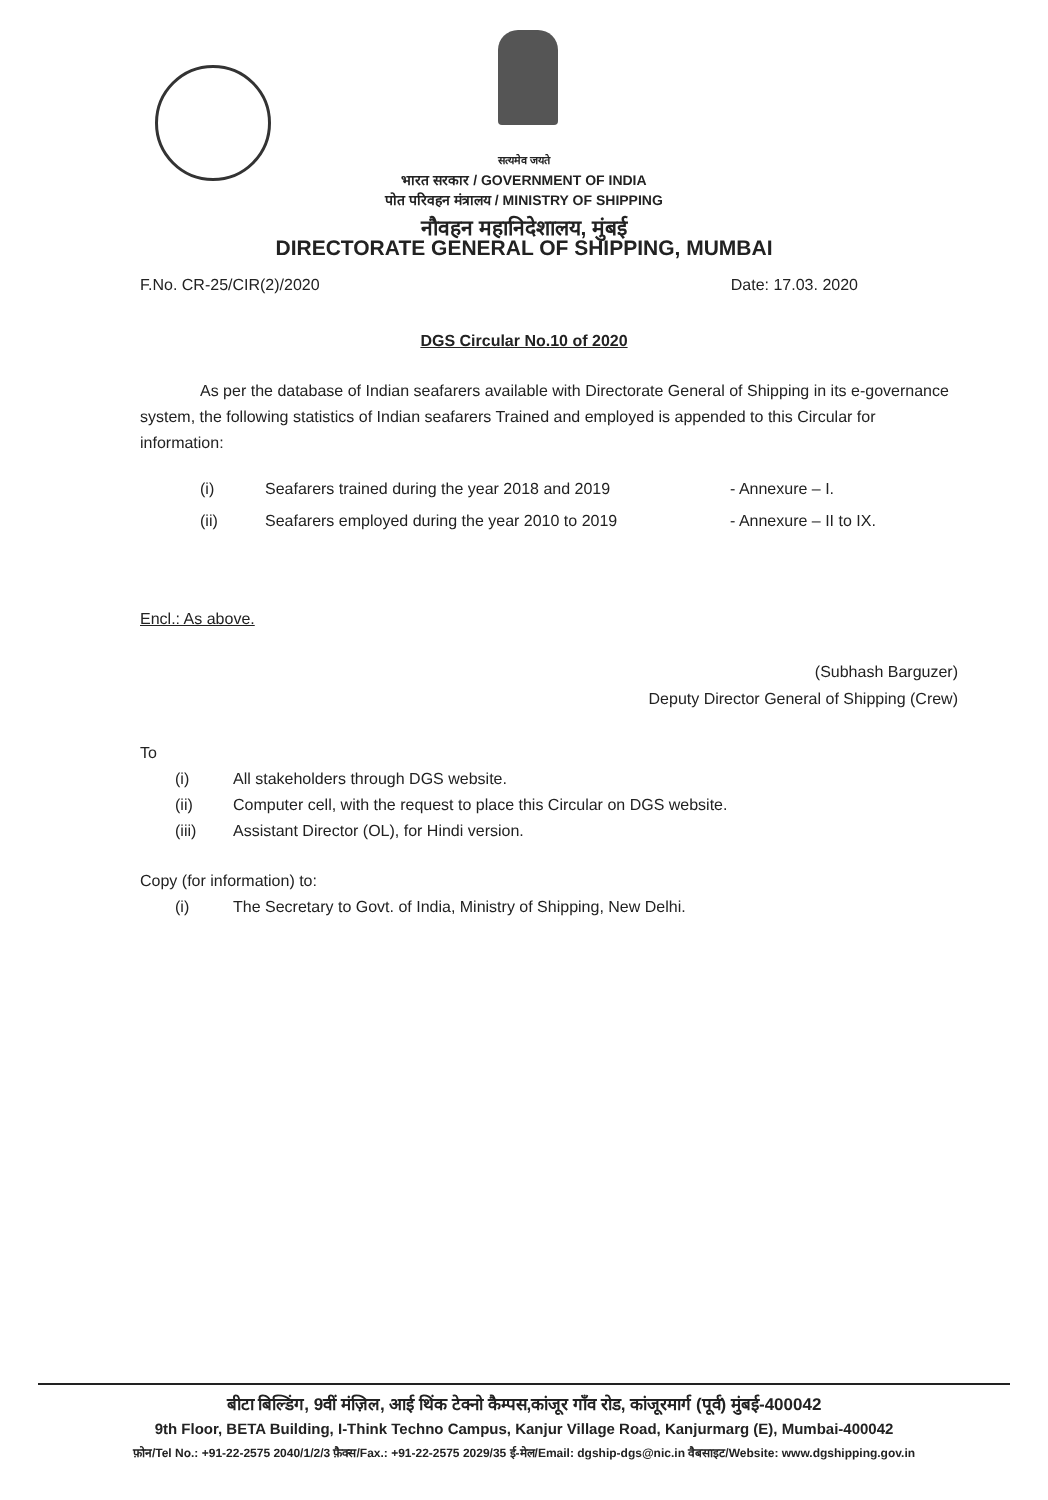सत्यमेव जयते
भारत सरकार / GOVERNMENT OF INDIA
पोत परिवहन मंत्रालय / MINISTRY OF SHIPPING
नौवहन महानिदेशालय, मुंबई
DIRECTORATE GENERAL OF SHIPPING, MUMBAI
F.No. CR-25/CIR(2)/2020 Date: 17.03. 2020
DGS Circular No.10 of 2020
As per the database of Indian seafarers available with Directorate General of Shipping in its e-governance system, the following statistics of Indian seafarers Trained and employed is appended to this Circular for information:
(i) Seafarers trained during the year 2018 and 2019 - Annexure – I.
(ii) Seafarers employed during the year 2010 to 2019 - Annexure – II to IX.
Encl.: As above.
(Subhash Barguzer)
Deputy Director General of Shipping (Crew)
To
(i) All stakeholders through DGS website.
(ii) Computer cell, with the request to place this Circular on DGS website.
(iii) Assistant Director (OL), for Hindi version.
Copy (for information) to:
(i) The Secretary to Govt. of India, Ministry of Shipping, New Delhi.
बीटा बिल्डिंग, 9वीं मंज़िल, आई थिंक टेक्नो कैम्पस,कांजूर गाँव रोड, कांजूरमार्ग (पूर्व) मुंबई-400042
9th Floor, BETA Building, I-Think Techno Campus, Kanjur Village Road, Kanjurmarg (E), Mumbai-400042
फ़ोन/Tel No.: +91-22-2575 2040/1/2/3 फ़ैक्स/Fax.: +91-22-2575 2029/35 ई-मेल/Email: dgship-dgs@nic.in वैबसाइट/Website: www.dgshipping.gov.in